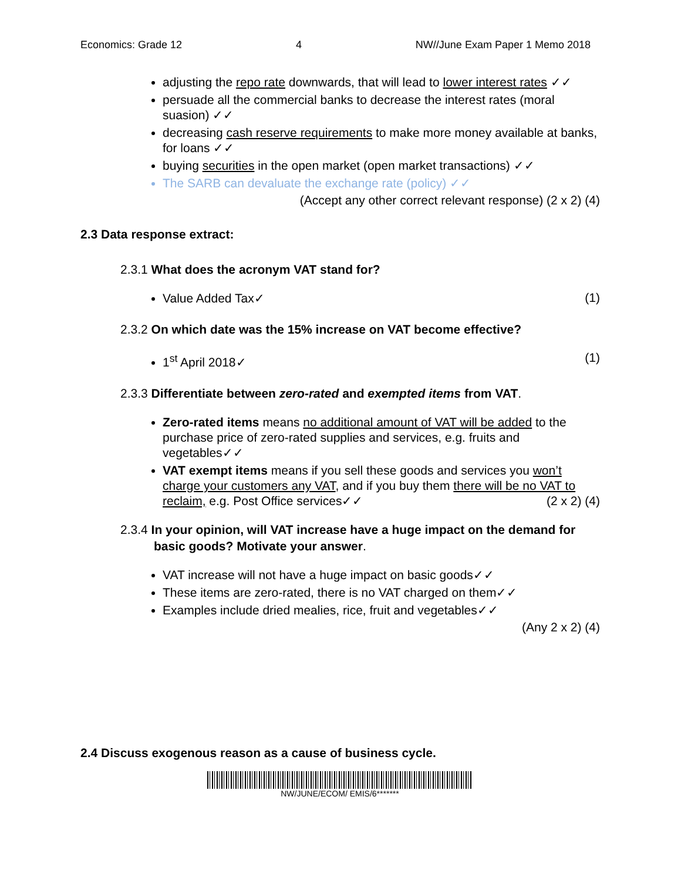Economics: Grade 12 4 NW//June Exam Paper 1 Memo 2018
adjusting the repo rate downwards, that will lead to lower interest rates ✓✓
persuade all the commercial banks to decrease the interest rates (moral suasion) ✓✓
decreasing cash reserve requirements to make more money available at banks, for loans ✓✓
buying securities in the open market (open market transactions) ✓✓
The SARB can devaluate the exchange rate (policy) ✓✓
(Accept any other correct relevant response) (2 x 2) (4)
2.3 Data response extract:
2.3.1 What does the acronym VAT stand for?
Value Added Tax✓
(1)
2.3.2 On which date was the 15% increase on VAT become effective?
1<sup>st</sup> April 2018✓
(1)
2.3.3 Differentiate between zero-rated and exempted items from VAT.
Zero-rated items means no additional amount of VAT will be added to the purchase price of zero-rated supplies and services, e.g. fruits and vegetables✓✓
VAT exempt items means if you sell these goods and services you won’t charge your customers any VAT, and if you buy them there will be no VAT to reclaim, e.g. Post Office services✓✓ (2 x 2) (4)
2.3.4 In your opinion, will VAT increase have a huge impact on the demand for basic goods? Motivate your answer.
VAT increase will not have a huge impact on basic goods✓✓
These items are zero-rated, there is no VAT charged on them✓✓
Examples include dried mealies, rice, fruit and vegetables✓✓
(Any 2 x 2) (4)
2.4 Discuss exogenous reason as a cause of business cycle.
NW/JUNE/ECOM/ EMIS/6*******